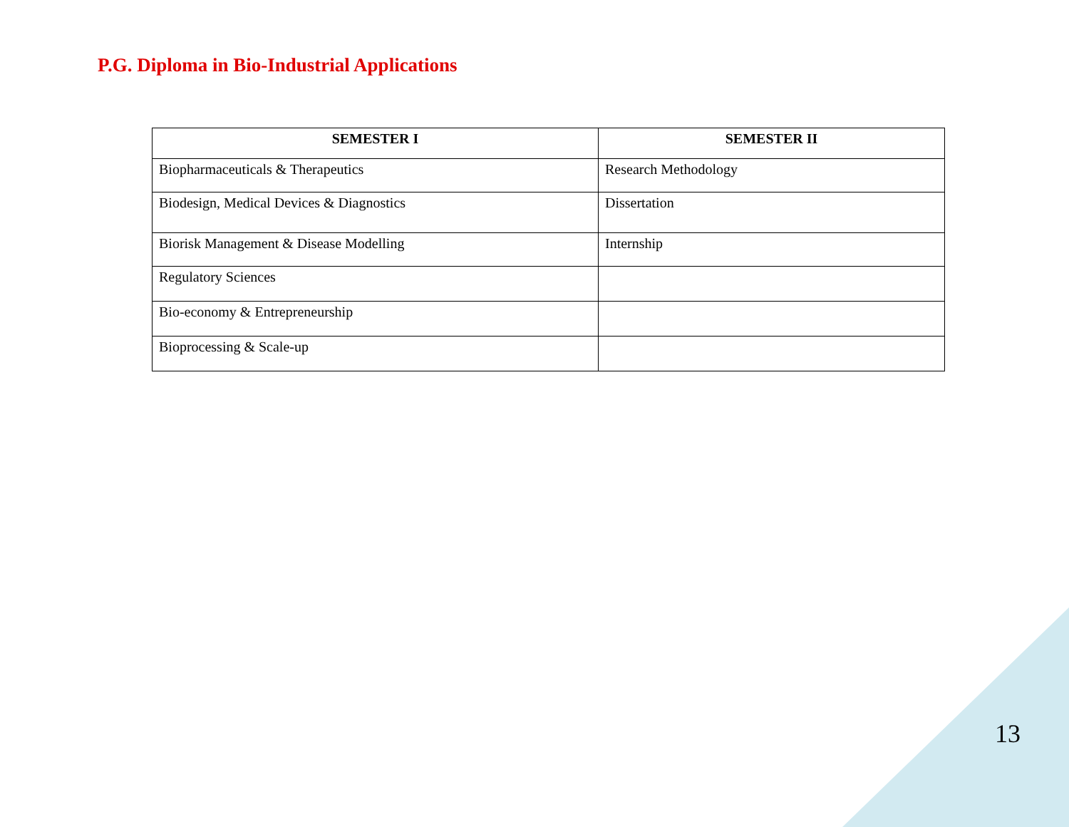P.G. Diploma in Bio-Industrial Applications
| SEMESTER I | SEMESTER II |
| --- | --- |
| Biopharmaceuticals & Therapeutics | Research Methodology |
| Biodesign, Medical Devices & Diagnostics | Dissertation |
| Biorisk Management & Disease Modelling | Internship |
| Regulatory Sciences | |
| Bio-economy & Entrepreneurship | |
| Bioprocessing & Scale-up | |
13